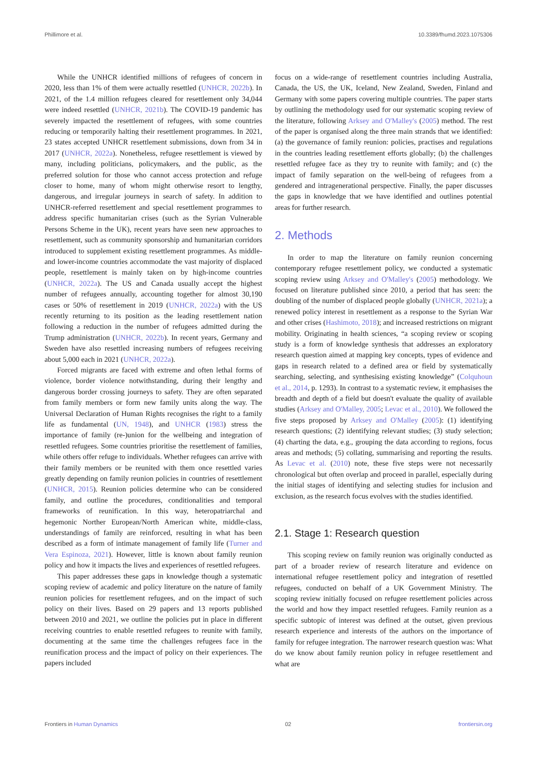Phillimore et al. 10.3389/fhumd.2023.1075306
While the UNHCR identified millions of refugees of concern in 2020, less than 1% of them were actually resettled (UNHCR, 2022b). In 2021, of the 1.4 million refugees cleared for resettlement only 34,044 were indeed resettled (UNHCR, 2021b). The COVID-19 pandemic has severely impacted the resettlement of refugees, with some countries reducing or temporarily halting their resettlement programmes. In 2021, 23 states accepted UNHCR resettlement submissions, down from 34 in 2017 (UNHCR, 2022a). Nonetheless, refugee resettlement is viewed by many, including politicians, policymakers, and the public, as the preferred solution for those who cannot access protection and refuge closer to home, many of whom might otherwise resort to lengthy, dangerous, and irregular journeys in search of safety. In addition to UNHCR-referred resettlement and special resettlement programmes to address specific humanitarian crises (such as the Syrian Vulnerable Persons Scheme in the UK), recent years have seen new approaches to resettlement, such as community sponsorship and humanitarian corridors introduced to supplement existing resettlement programmes. As middle- and lower-income countries accommodate the vast majority of displaced people, resettlement is mainly taken on by high-income countries (UNHCR, 2022a). The US and Canada usually accept the highest number of refugees annually, accounting together for almost 30,190 cases or 50% of resettlement in 2019 (UNHCR, 2022a) with the US recently returning to its position as the leading resettlement nation following a reduction in the number of refugees admitted during the Trump administration (UNHCR, 2022b). In recent years, Germany and Sweden have also resettled increasing numbers of refugees receiving about 5,000 each in 2021 (UNHCR, 2022a).
Forced migrants are faced with extreme and often lethal forms of violence, border violence notwithstanding, during their lengthy and dangerous border crossing journeys to safety. They are often separated from family members or form new family units along the way. The Universal Declaration of Human Rights recognises the right to a family life as fundamental (UN, 1948), and UNHCR (1983) stress the importance of family (re-)union for the wellbeing and integration of resettled refugees. Some countries prioritise the resettlement of families, while others offer refuge to individuals. Whether refugees can arrive with their family members or be reunited with them once resettled varies greatly depending on family reunion policies in countries of resettlement (UNHCR, 2015). Reunion policies determine who can be considered family, and outline the procedures, conditionalities and temporal frameworks of reunification. In this way, heteropatriarchal and hegemonic Norther European/North American white, middle-class, understandings of family are reinforced, resulting in what has been described as a form of intimate management of family life (Turner and Vera Espinoza, 2021). However, little is known about family reunion policy and how it impacts the lives and experiences of resettled refugees.
This paper addresses these gaps in knowledge though a systematic scoping review of academic and policy literature on the nature of family reunion policies for resettlement refugees, and on the impact of such policy on their lives. Based on 29 papers and 13 reports published between 2010 and 2021, we outline the policies put in place in different receiving countries to enable resettled refugees to reunite with family, documenting at the same time the challenges refugees face in the reunification process and the impact of policy on their experiences. The papers included
focus on a wide-range of resettlement countries including Australia, Canada, the US, the UK, Iceland, New Zealand, Sweden, Finland and Germany with some papers covering multiple countries. The paper starts by outlining the methodology used for our systematic scoping review of the literature, following Arksey and O'Malley's (2005) method. The rest of the paper is organised along the three main strands that we identified: (a) the governance of family reunion: policies, practises and regulations in the countries leading resettlement efforts globally; (b) the challenges resettled refugee face as they try to reunite with family; and (c) the impact of family separation on the well-being of refugees from a gendered and intragenerational perspective. Finally, the paper discusses the gaps in knowledge that we have identified and outlines potential areas for further research.
2. Methods
In order to map the literature on family reunion concerning contemporary refugee resettlement policy, we conducted a systematic scoping review using Arksey and O'Malley's (2005) methodology. We focused on literature published since 2010, a period that has seen: the doubling of the number of displaced people globally (UNHCR, 2021a); a renewed policy interest in resettlement as a response to the Syrian War and other crises (Hashimoto, 2018); and increased restrictions on migrant mobility. Originating in health sciences, “a scoping review or scoping study is a form of knowledge synthesis that addresses an exploratory research question aimed at mapping key concepts, types of evidence and gaps in research related to a defined area or field by systematically searching, selecting, and synthesising existing knowledge” (Colquhoun et al., 2014, p. 1293). In contrast to a systematic review, it emphasises the breadth and depth of a field but doesn't evaluate the quality of available studies (Arksey and O'Malley, 2005; Levac et al., 2010). We followed the five steps proposed by Arksey and O'Malley (2005): (1) identifying research questions; (2) identifying relevant studies; (3) study selection; (4) charting the data, e.g., grouping the data according to regions, focus areas and methods; (5) collating, summarising and reporting the results. As Levac et al. (2010) note, these five steps were not necessarily chronological but often overlap and proceed in parallel, especially during the initial stages of identifying and selecting studies for inclusion and exclusion, as the research focus evolves with the studies identified.
2.1. Stage 1: Research question
This scoping review on family reunion was originally conducted as part of a broader review of research literature and evidence on international refugee resettlement policy and integration of resettled refugees, conducted on behalf of a UK Government Ministry. The scoping review initially focused on refugee resettlement policies across the world and how they impact resettled refugees. Family reunion as a specific subtopic of interest was defined at the outset, given previous research experience and interests of the authors on the importance of family for refugee integration. The narrower research question was: What do we know about family reunion policy in refugee resettlement and what are
Frontiers in Human Dynamics 02 frontiersin.org